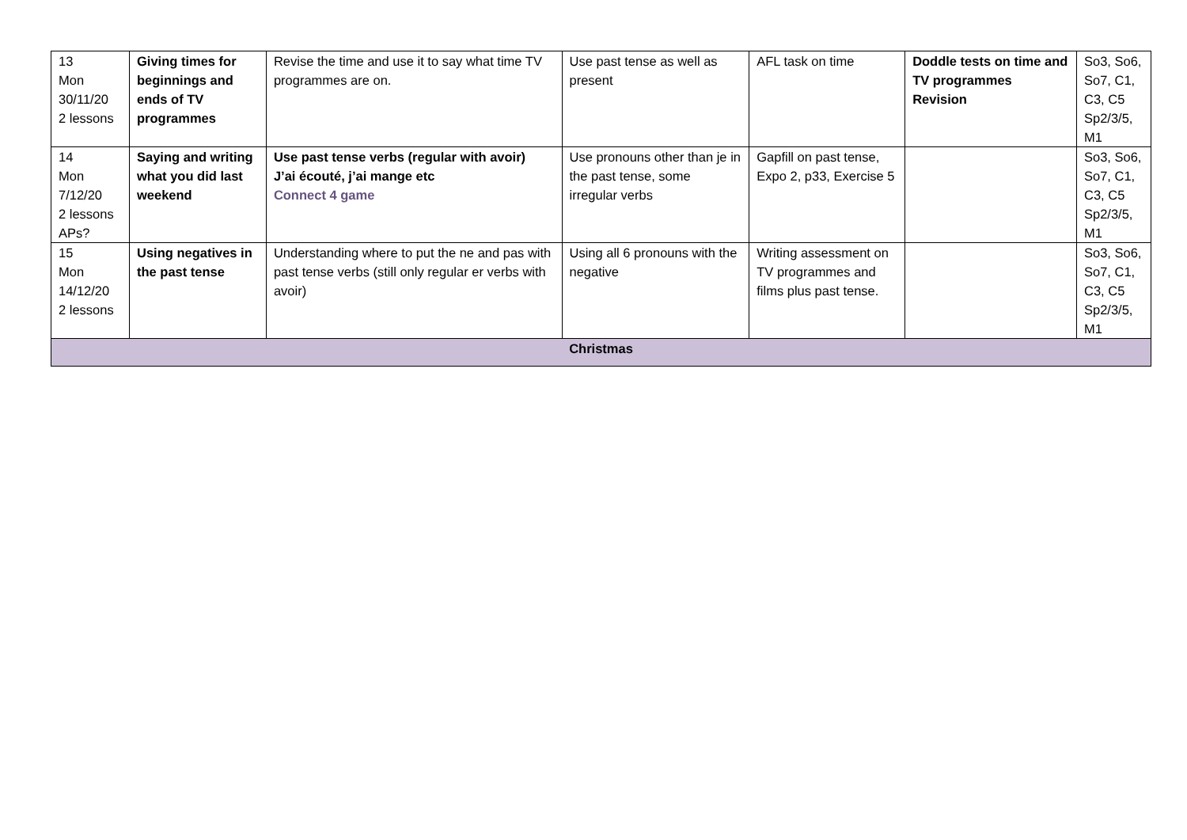| 13 Mon 30/11/20 2 lessons | Giving times for beginnings and ends of TV programmes | Revise the time and use it to say what time TV programmes are on. | Use past tense as well as present | AFL task on time | Doddle tests on time and TV programmes Revision | So3, So6, So7, C1, C3, C5 Sp2/3/5, M1 |
| 14 Mon 7/12/20 2 lessons APs? | Saying and writing what you did last weekend | Use past tense verbs (regular with avoir) J’ai écouté, j’ai mange etc Connect 4 game | Use pronouns other than je in the past tense, some irregular verbs | Gapfill on past tense, Expo 2, p33, Exercise 5 | | So3, So6, So7, C1, C3, C5 Sp2/3/5, M1 |
| 15 Mon 14/12/20 2 lessons | Using negatives in the past tense | Understanding where to put the ne and pas with past tense verbs (still only regular er verbs with avoir) | Using all 6 pronouns with the negative | Writing assessment on TV programmes and films plus past tense. | | So3, So6, So7, C1, C3, C5 Sp2/3/5, M1 |
| Christmas | | | | | | |